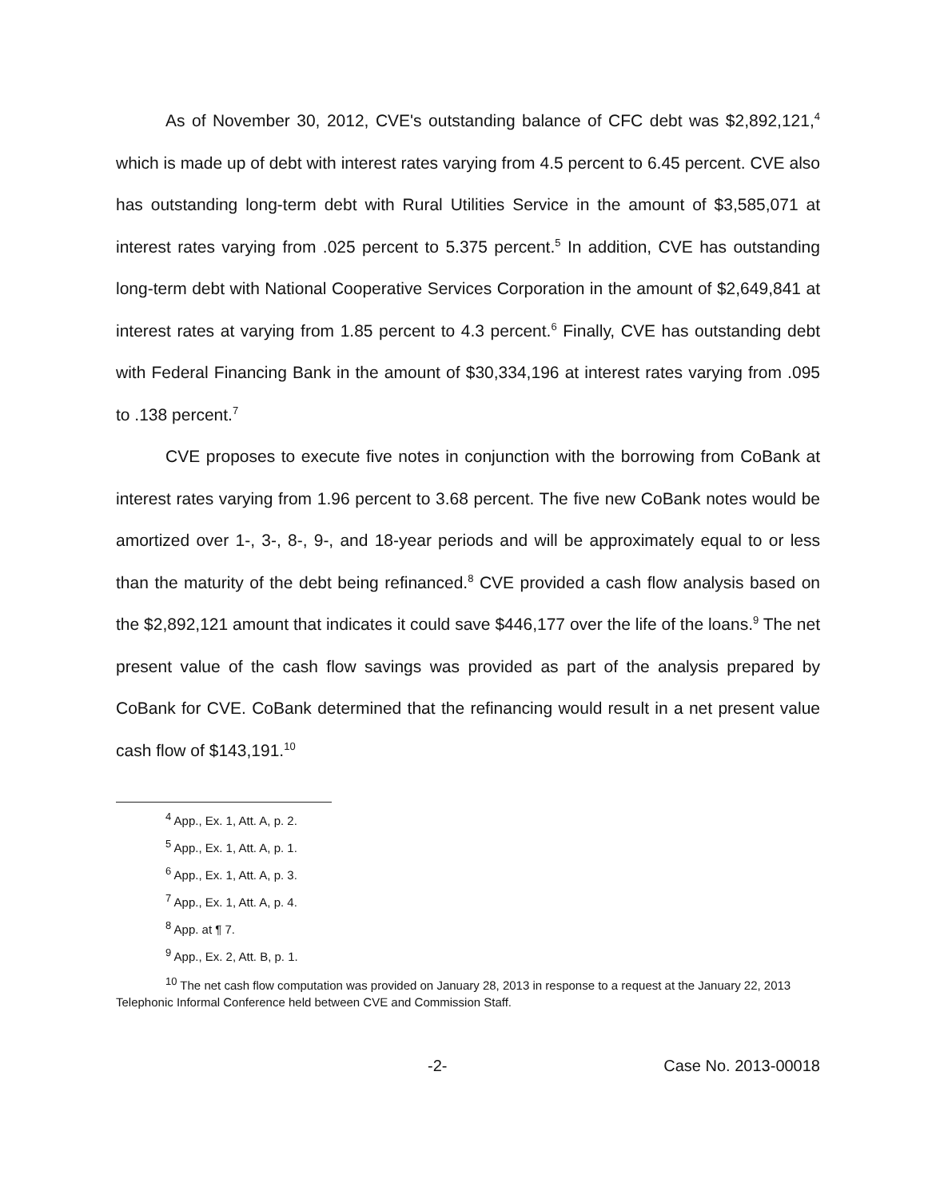As of November 30, 2012, CVE's outstanding balance of CFC debt was $2,892,121,<sup>4</sup> which is made up of debt with interest rates varying from 4.5 percent to 6.45 percent. CVE also has outstanding long-term debt with Rural Utilities Service in the amount of $3,585,071 at interest rates varying from .025 percent to 5.375 percent.<sup>5</sup> In addition, CVE has outstanding long-term debt with National Cooperative Services Corporation in the amount of $2,649,841 at interest rates at varying from 1.85 percent to 4.3 percent.<sup>6</sup> Finally, CVE has outstanding debt with Federal Financing Bank in the amount of $30,334,196 at interest rates varying from .095 to .138 percent.<sup>7</sup>
CVE proposes to execute five notes in conjunction with the borrowing from CoBank at interest rates varying from 1.96 percent to 3.68 percent. The five new CoBank notes would be amortized over 1-, 3-, 8-, 9-, and 18-year periods and will be approximately equal to or less than the maturity of the debt being refinanced.<sup>8</sup> CVE provided a cash flow analysis based on the $2,892,121 amount that indicates it could save $446,177 over the life of the loans.<sup>9</sup> The net present value of the cash flow savings was provided as part of the analysis prepared by CoBank for CVE. CoBank determined that the refinancing would result in a net present value cash flow of $143,191.<sup>10</sup>
<sup>4</sup> App., Ex. 1, Att. A, p. 2.
<sup>5</sup> App., Ex. 1, Att. A, p. 1.
<sup>6</sup> App., Ex. 1, Att. A, p. 3.
<sup>7</sup> App., Ex. 1, Att. A, p. 4.
<sup>8</sup> App. at ¶ 7.
<sup>9</sup> App., Ex. 2, Att. B, p. 1.
<sup>10</sup> The net cash flow computation was provided on January 28, 2013 in response to a request at the January 22, 2013 Telephonic Informal Conference held between CVE and Commission Staff.
-2- Case No. 2013-00018